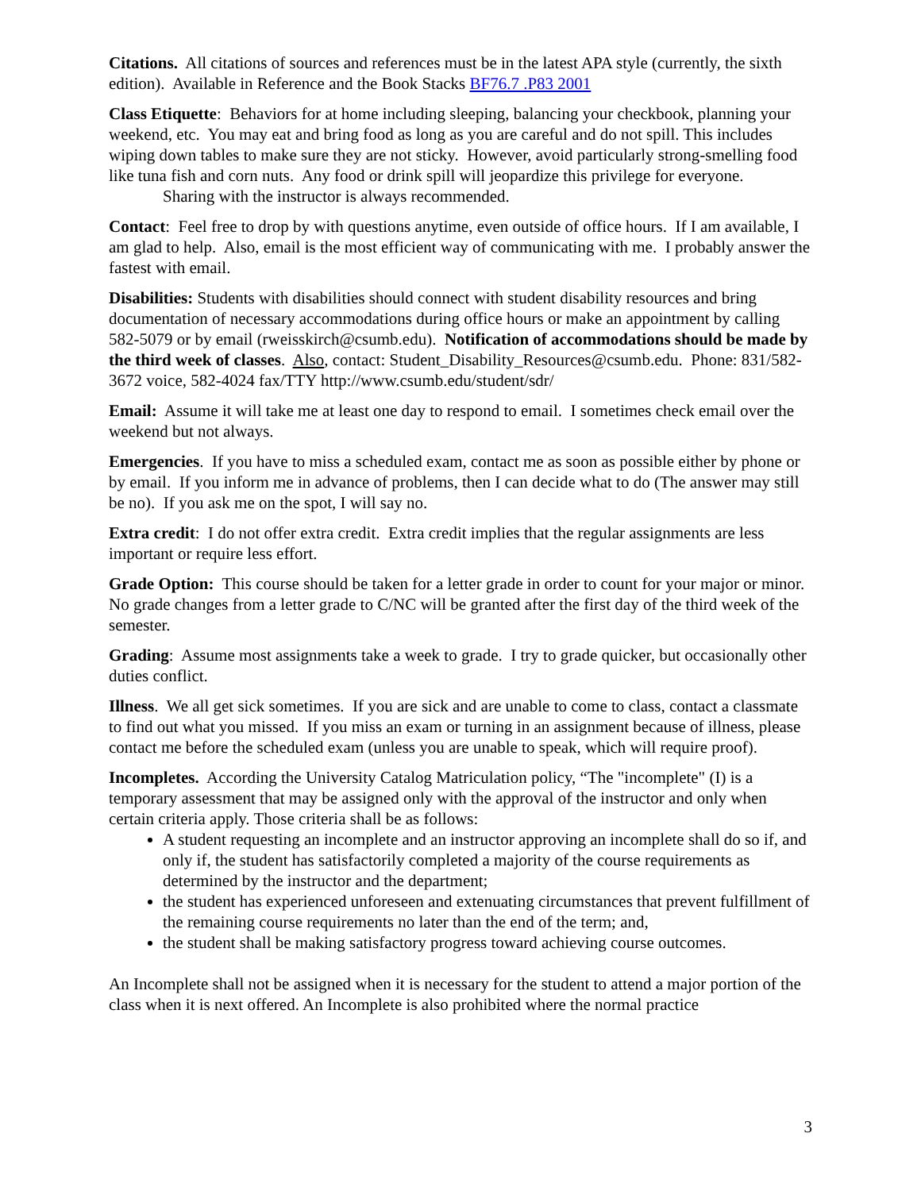Citations. All citations of sources and references must be in the latest APA style (currently, the sixth edition). Available in Reference and the Book Stacks BF76.7 .P83 2001
Class Etiquette: Behaviors for at home including sleeping, balancing your checkbook, planning your weekend, etc. You may eat and bring food as long as you are careful and do not spill. This includes wiping down tables to make sure they are not sticky. However, avoid particularly strong-smelling food like tuna fish and corn nuts. Any food or drink spill will jeopardize this privilege for everyone.
Sharing with the instructor is always recommended.
Contact: Feel free to drop by with questions anytime, even outside of office hours. If I am available, I am glad to help. Also, email is the most efficient way of communicating with me. I probably answer the fastest with email.
Disabilities: Students with disabilities should connect with student disability resources and bring documentation of necessary accommodations during office hours or make an appointment by calling 582-5079 or by email (rweisskirch@csumb.edu). Notification of accommodations should be made by the third week of classes. Also, contact: Student_Disability_Resources@csumb.edu. Phone: 831/582-3672 voice, 582-4024 fax/TTY http://www.csumb.edu/student/sdr/
Email: Assume it will take me at least one day to respond to email. I sometimes check email over the weekend but not always.
Emergencies. If you have to miss a scheduled exam, contact me as soon as possible either by phone or by email. If you inform me in advance of problems, then I can decide what to do (The answer may still be no). If you ask me on the spot, I will say no.
Extra credit: I do not offer extra credit. Extra credit implies that the regular assignments are less important or require less effort.
Grade Option: This course should be taken for a letter grade in order to count for your major or minor. No grade changes from a letter grade to C/NC will be granted after the first day of the third week of the semester.
Grading: Assume most assignments take a week to grade. I try to grade quicker, but occasionally other duties conflict.
Illness. We all get sick sometimes. If you are sick and are unable to come to class, contact a classmate to find out what you missed. If you miss an exam or turning in an assignment because of illness, please contact me before the scheduled exam (unless you are unable to speak, which will require proof).
Incompletes. According the University Catalog Matriculation policy, “The "incomplete" (I) is a temporary assessment that may be assigned only with the approval of the instructor and only when certain criteria apply. Those criteria shall be as follows:
A student requesting an incomplete and an instructor approving an incomplete shall do so if, and only if, the student has satisfactorily completed a majority of the course requirements as determined by the instructor and the department;
the student has experienced unforeseen and extenuating circumstances that prevent fulfillment of the remaining course requirements no later than the end of the term; and,
the student shall be making satisfactory progress toward achieving course outcomes.
An Incomplete shall not be assigned when it is necessary for the student to attend a major portion of the class when it is next offered. An Incomplete is also prohibited where the normal practice
3